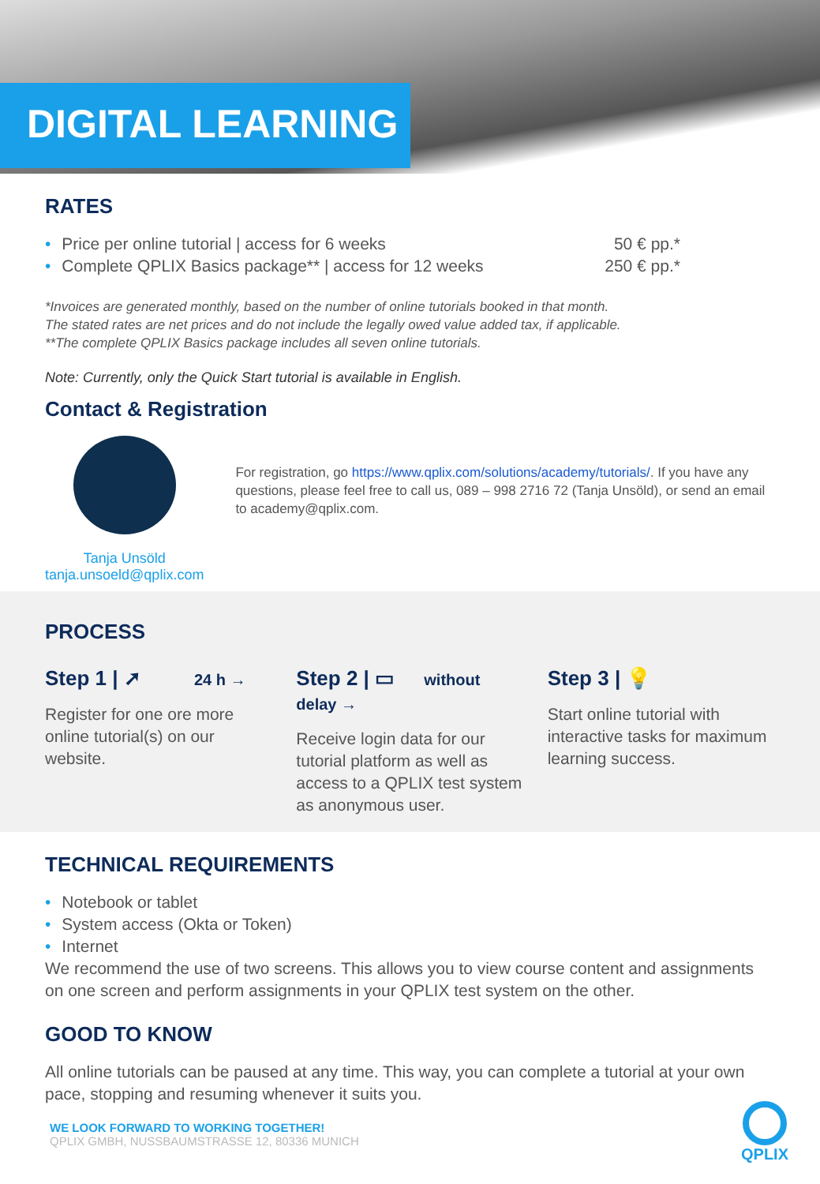DIGITAL LEARNING
RATES
• Price per online tutorial | access for 6 weeks 50 € pp.*
• Complete QPLIX Basics package** | access for 12 weeks 250 € pp.*
*Invoices are generated monthly, based on the number of online tutorials booked in that month.
The stated rates are net prices and do not include the legally owed value added tax, if applicable.
**The complete QPLIX Basics package includes all seven online tutorials.
Note: Currently, only the Quick Start tutorial is available in English.
Contact & Registration
Tanja Unsöld
tanja.unsoeld@qplix.com
For registration, go https://www.qplix.com/solutions/academy/tutorials/. If you have any questions, please feel free to call us, 089 – 998 2716 72 (Tanja Unsöld), or send an email to academy@qplix.com.
PROCESS
Step 1 | ➚ 24 h →
Register for one ore more online tutorial(s) on our website.
Step 2 | ▭ without delay →
Receive login data for our tutorial platform as well as access to a QPLIX test system as anonymous user.
Step 3 | 💡
Start online tutorial with interactive tasks for maximum learning success.
TECHNICAL REQUIREMENTS
• Notebook or tablet
• System access (Okta or Token)
• Internet
We recommend the use of two screens. This allows you to view course content and assignments on one screen and perform assignments in your QPLIX test system on the other.
GOOD TO KNOW
All online tutorials can be paused at any time. This way, you can complete a tutorial at your own pace, stopping and resuming whenever it suits you.
WE LOOK FORWARD TO WORKING TOGETHER!
QPLIX GMBH, NUSSBAUMSTRASSE 12, 80336 MUNICH
QPLIX